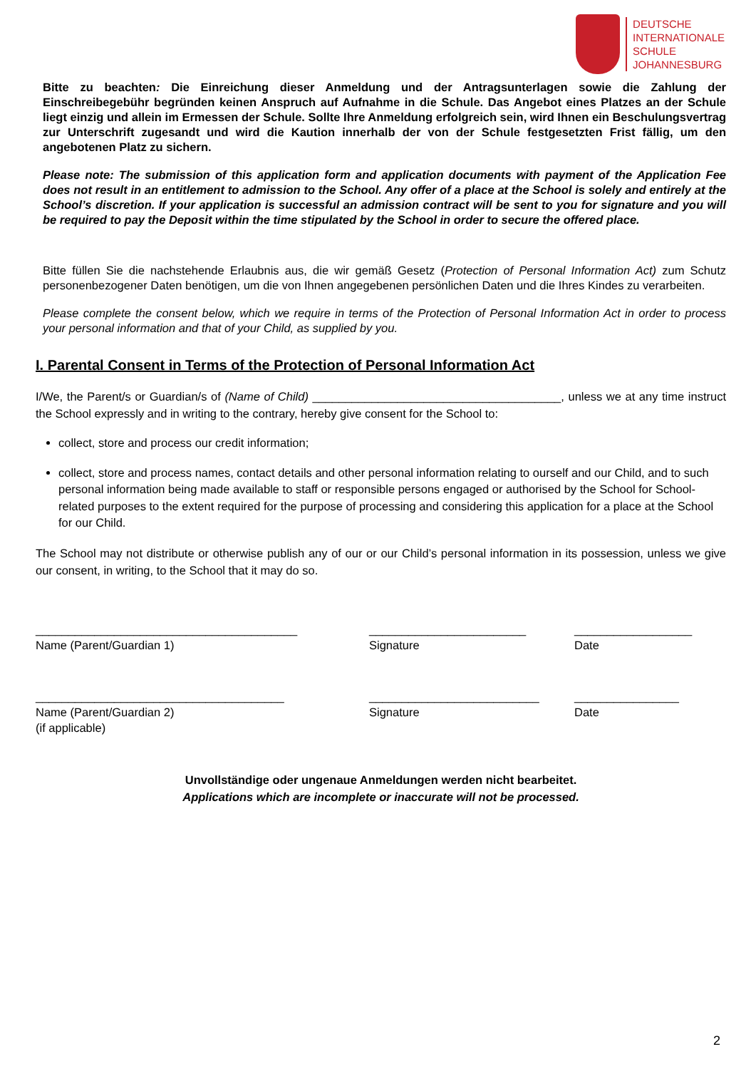DEUTSCHE
INTERNATIONALE
SCHULE
JOHANNESBURG
Bitte zu beachten: Die Einreichung dieser Anmeldung und der Antragsunterlagen sowie die Zahlung der Einschreibegebühr begründen keinen Anspruch auf Aufnahme in die Schule. Das Angebot eines Platzes an der Schule liegt einzig und allein im Ermessen der Schule. Sollte Ihre Anmeldung erfolgreich sein, wird Ihnen ein Beschulungsvertrag zur Unterschrift zugesandt und wird die Kaution innerhalb der von der Schule festgesetzten Frist fällig, um den angebotenen Platz zu sichern.
Please note: The submission of this application form and application documents with payment of the Application Fee does not result in an entitlement to admission to the School. Any offer of a place at the School is solely and entirely at the School’s discretion. If your application is successful an admission contract will be sent to you for signature and you will be required to pay the Deposit within the time stipulated by the School in order to secure the offered place.
Bitte füllen Sie die nachstehende Erlaubnis aus, die wir gemäß Gesetz (Protection of Personal Information Act) zum Schutz personenbezogener Daten benötigen, um die von Ihnen angegebenen persönlichen Daten und die Ihres Kindes zu verarbeiten.
Please complete the consent below, which we require in terms of the Protection of Personal Information Act in order to process your personal information and that of your Child, as supplied by you.
I. Parental Consent in Terms of the Protection of Personal Information Act
I/We, the Parent/s or Guardian/s of (Name of Child) ______________________________________, unless we at any time instruct the School expressly and in writing to the contrary, hereby give consent for the School to:
collect, store and process our credit information;
collect, store and process names, contact details and other personal information relating to ourself and our Child, and to such personal information being made available to staff or responsible persons engaged or authorised by the School for School-related purposes to the extent required for the purpose of processing and considering this application for a place at the School for our Child.
The School may not distribute or otherwise publish any of our or our Child’s personal information in its possession, unless we give our consent, in writing, to the School that it may do so.
________________________________________
Name (Parent/Guardian 1)
________________________
Signature
__________________
Date
______________________________________
Name (Parent/Guardian 2)
(if applicable)
__________________________
Signature
________________
Date
Unvollständige oder ungenaue Anmeldungen werden nicht bearbeitet.
Applications which are incomplete or inaccurate will not be processed.
2